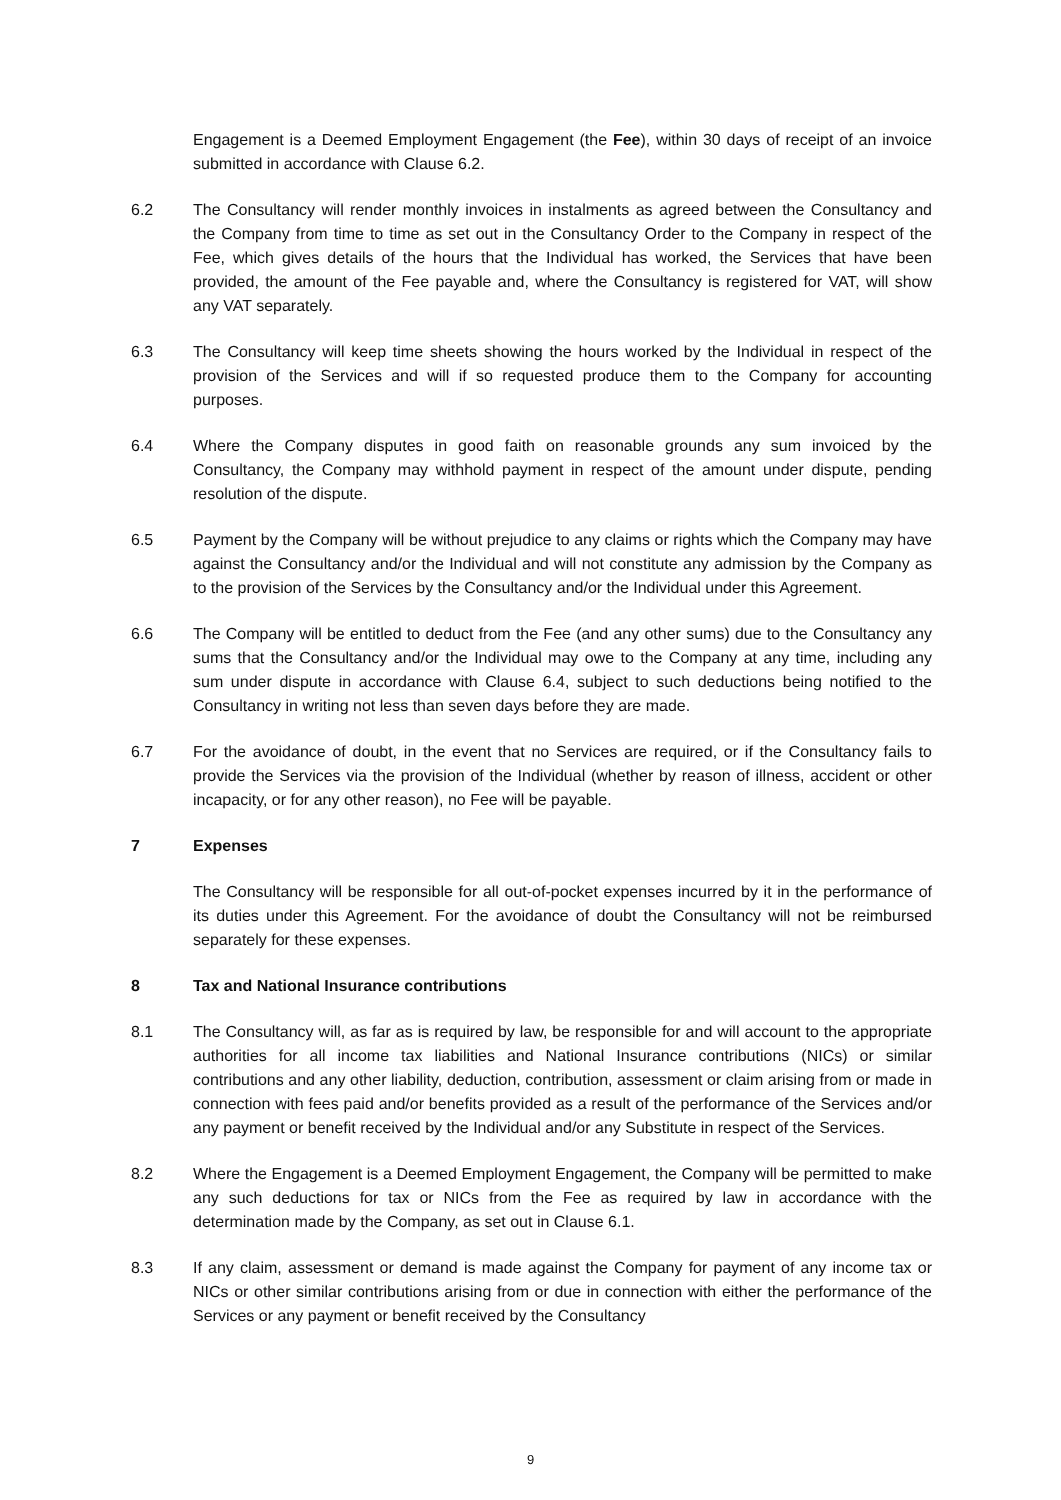Engagement is a Deemed Employment Engagement (the Fee), within 30 days of receipt of an invoice submitted in accordance with Clause 6.2.
6.2 The Consultancy will render monthly invoices in instalments as agreed between the Consultancy and the Company from time to time as set out in the Consultancy Order to the Company in respect of the Fee, which gives details of the hours that the Individual has worked, the Services that have been provided, the amount of the Fee payable and, where the Consultancy is registered for VAT, will show any VAT separately.
6.3 The Consultancy will keep time sheets showing the hours worked by the Individual in respect of the provision of the Services and will if so requested produce them to the Company for accounting purposes.
6.4 Where the Company disputes in good faith on reasonable grounds any sum invoiced by the Consultancy, the Company may withhold payment in respect of the amount under dispute, pending resolution of the dispute.
6.5 Payment by the Company will be without prejudice to any claims or rights which the Company may have against the Consultancy and/or the Individual and will not constitute any admission by the Company as to the provision of the Services by the Consultancy and/or the Individual under this Agreement.
6.6 The Company will be entitled to deduct from the Fee (and any other sums) due to the Consultancy any sums that the Consultancy and/or the Individual may owe to the Company at any time, including any sum under dispute in accordance with Clause 6.4, subject to such deductions being notified to the Consultancy in writing not less than seven days before they are made.
6.7 For the avoidance of doubt, in the event that no Services are required, or if the Consultancy fails to provide the Services via the provision of the Individual (whether by reason of illness, accident or other incapacity, or for any other reason), no Fee will be payable.
7 Expenses
The Consultancy will be responsible for all out-of-pocket expenses incurred by it in the performance of its duties under this Agreement. For the avoidance of doubt the Consultancy will not be reimbursed separately for these expenses.
8 Tax and National Insurance contributions
8.1 The Consultancy will, as far as is required by law, be responsible for and will account to the appropriate authorities for all income tax liabilities and National Insurance contributions (NICs) or similar contributions and any other liability, deduction, contribution, assessment or claim arising from or made in connection with fees paid and/or benefits provided as a result of the performance of the Services and/or any payment or benefit received by the Individual and/or any Substitute in respect of the Services.
8.2 Where the Engagement is a Deemed Employment Engagement, the Company will be permitted to make any such deductions for tax or NICs from the Fee as required by law in accordance with the determination made by the Company, as set out in Clause 6.1.
8.3 If any claim, assessment or demand is made against the Company for payment of any income tax or NICs or other similar contributions arising from or due in connection with either the performance of the Services or any payment or benefit received by the Consultancy
9